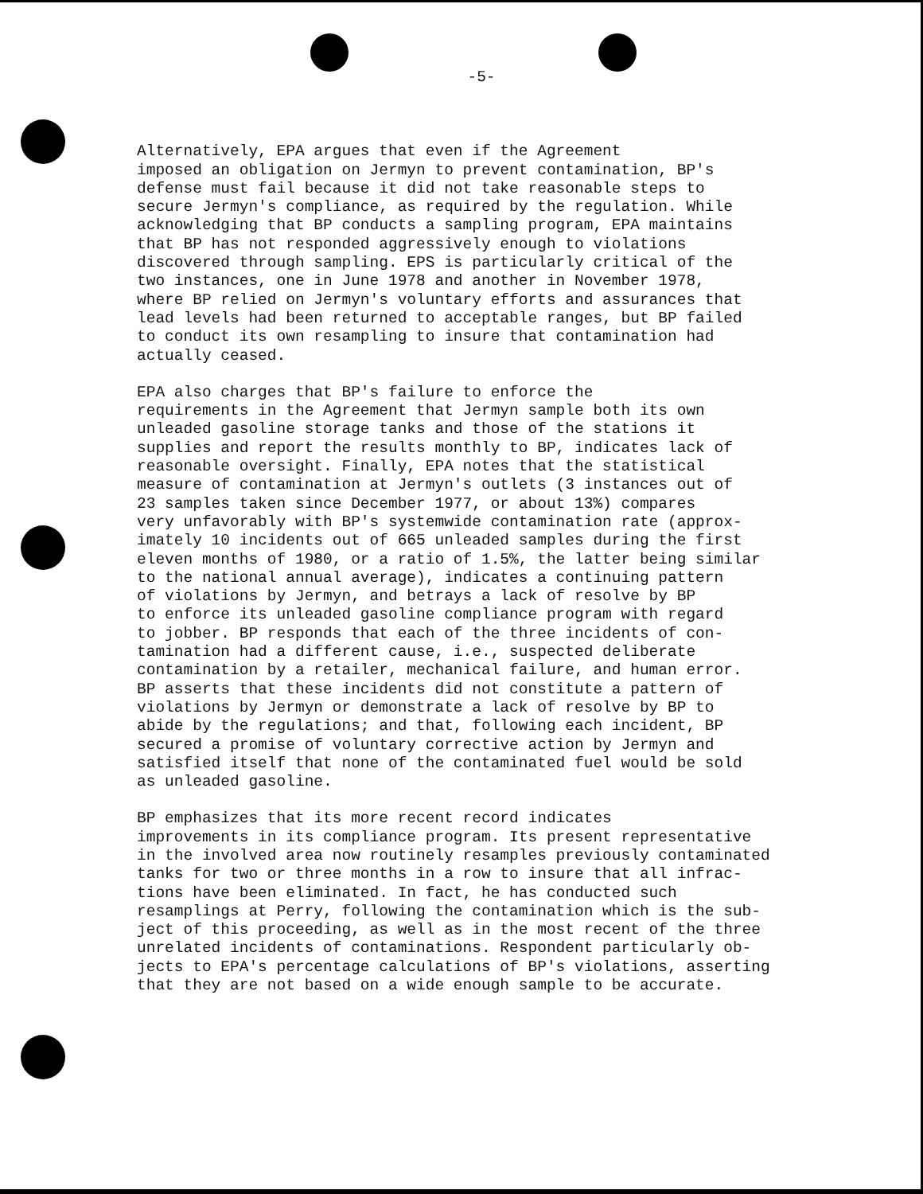-5-
Alternatively, EPA argues that even if the Agreement imposed an obligation on Jermyn to prevent contamination, BP's defense must fail because it did not take reasonable steps to secure Jermyn's compliance, as required by the regulation. While acknowledging that BP conducts a sampling program, EPA maintains that BP has not responded aggressively enough to violations discovered through sampling. EPS is particularly critical of the two instances, one in June 1978 and another in November 1978, where BP relied on Jermyn's voluntary efforts and assurances that lead levels had been returned to acceptable ranges, but BP failed to conduct its own resampling to insure that contamination had actually ceased.
EPA also charges that BP's failure to enforce the requirements in the Agreement that Jermyn sample both its own unleaded gasoline storage tanks and those of the stations it supplies and report the results monthly to BP, indicates lack of reasonable oversight. Finally, EPA notes that the statistical measure of contamination at Jermyn's outlets (3 instances out of 23 samples taken since December 1977, or about 13%) compares very unfavorably with BP's systemwide contamination rate (approx- imately 10 incidents out of 665 unleaded samples during the first eleven months of 1980, or a ratio of 1.5%, the latter being similar to the national annual average), indicates a continuing pattern of violations by Jermyn, and betrays a lack of resolve by BP to enforce its unleaded gasoline compliance program with regard to jobber. BP responds that each of the three incidents of con- tamination had a different cause, i.e., suspected deliberate contamination by a retailer, mechanical failure, and human error. BP asserts that these incidents did not constitute a pattern of violations by Jermyn or demonstrate a lack of resolve by BP to abide by the regulations; and that, following each incident, BP secured a promise of voluntary corrective action by Jermyn and satisfied itself that none of the contaminated fuel would be sold as unleaded gasoline.
BP emphasizes that its more recent record indicates improvements in its compliance program. Its present representative in the involved area now routinely resamples previously contaminated tanks for two or three months in a row to insure that all infrac- tions have been eliminated. In fact, he has conducted such resamplings at Perry, following the contamination which is the sub- ject of this proceeding, as well as in the most recent of the three unrelated incidents of contaminations. Respondent particularly ob- jects to EPA's percentage calculations of BP's violations, asserting that they are not based on a wide enough sample to be accurate.